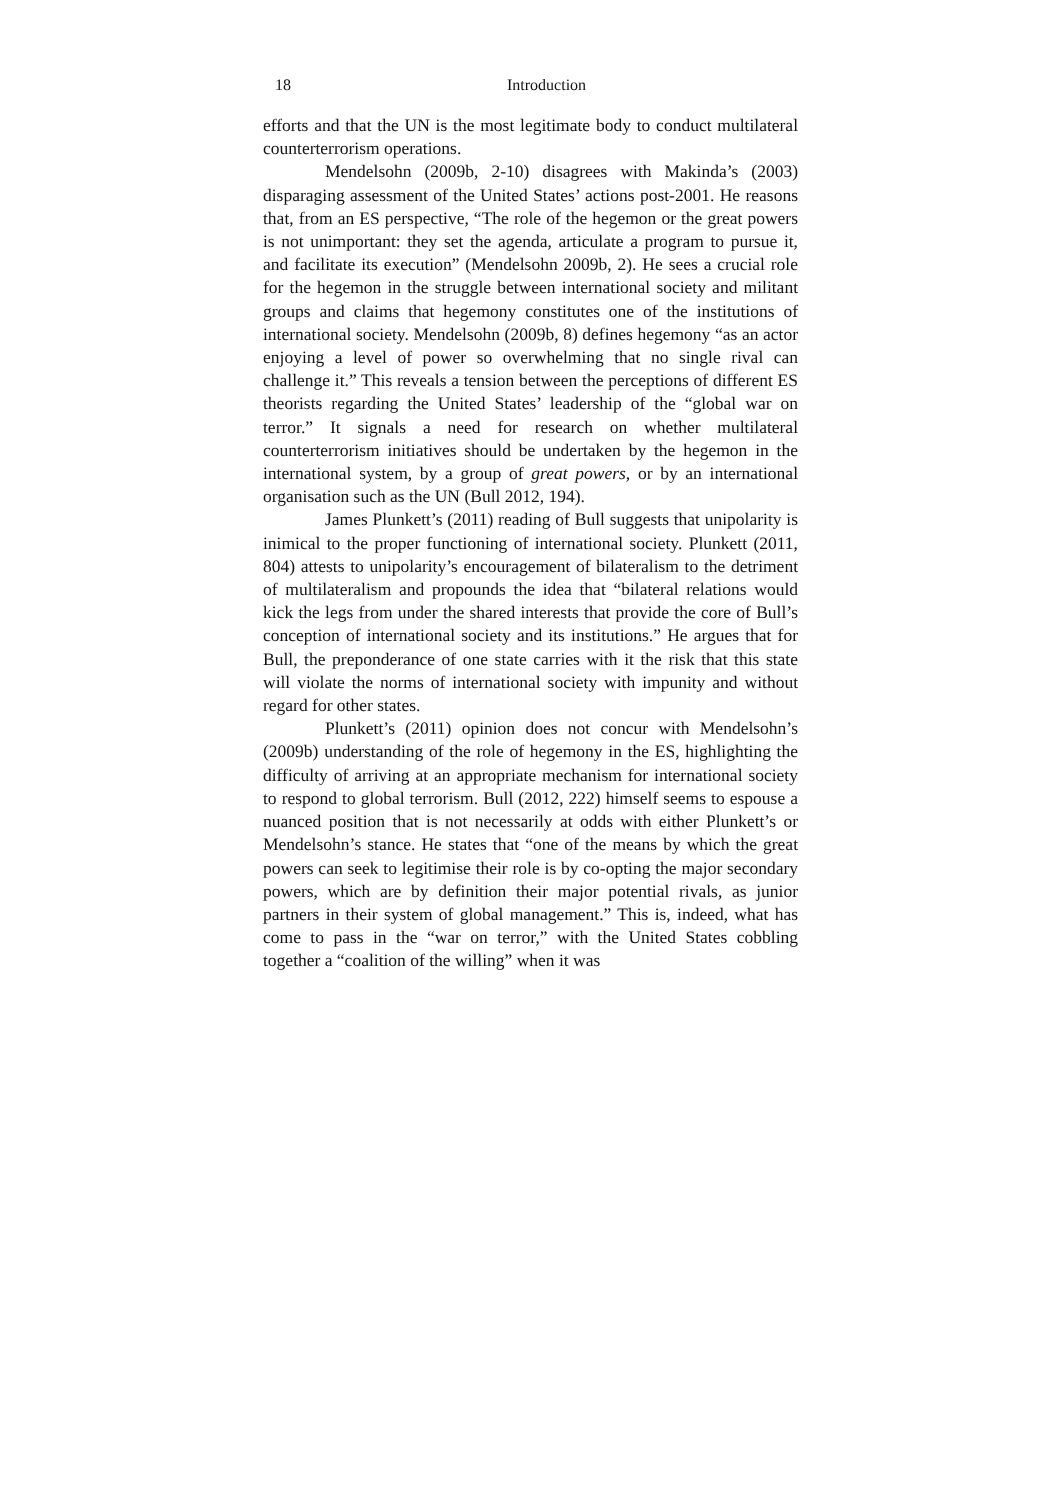18 Introduction
efforts and that the UN is the most legitimate body to conduct multilateral counterterrorism operations.
Mendelsohn (2009b, 2-10) disagrees with Makinda’s (2003) disparaging assessment of the United States’ actions post-2001. He reasons that, from an ES perspective, “The role of the hegemon or the great powers is not unimportant: they set the agenda, articulate a program to pursue it, and facilitate its execution” (Mendelsohn 2009b, 2). He sees a crucial role for the hegemon in the struggle between international society and militant groups and claims that hegemony constitutes one of the institutions of international society. Mendelsohn (2009b, 8) defines hegemony “as an actor enjoying a level of power so overwhelming that no single rival can challenge it.” This reveals a tension between the perceptions of different ES theorists regarding the United States’ leadership of the “global war on terror.” It signals a need for research on whether multilateral counterterrorism initiatives should be undertaken by the hegemon in the international system, by a group of great powers, or by an international organisation such as the UN (Bull 2012, 194).
James Plunkett’s (2011) reading of Bull suggests that unipolarity is inimical to the proper functioning of international society. Plunkett (2011, 804) attests to unipolarity’s encouragement of bilateralism to the detriment of multilateralism and propounds the idea that “bilateral relations would kick the legs from under the shared interests that provide the core of Bull’s conception of international society and its institutions.” He argues that for Bull, the preponderance of one state carries with it the risk that this state will violate the norms of international society with impunity and without regard for other states.
Plunkett’s (2011) opinion does not concur with Mendelsohn’s (2009b) understanding of the role of hegemony in the ES, highlighting the difficulty of arriving at an appropriate mechanism for international society to respond to global terrorism. Bull (2012, 222) himself seems to espouse a nuanced position that is not necessarily at odds with either Plunkett’s or Mendelsohn’s stance. He states that “one of the means by which the great powers can seek to legitimise their role is by co-opting the major secondary powers, which are by definition their major potential rivals, as junior partners in their system of global management.” This is, indeed, what has come to pass in the “war on terror,” with the United States cobbling together a “coalition of the willing” when it was